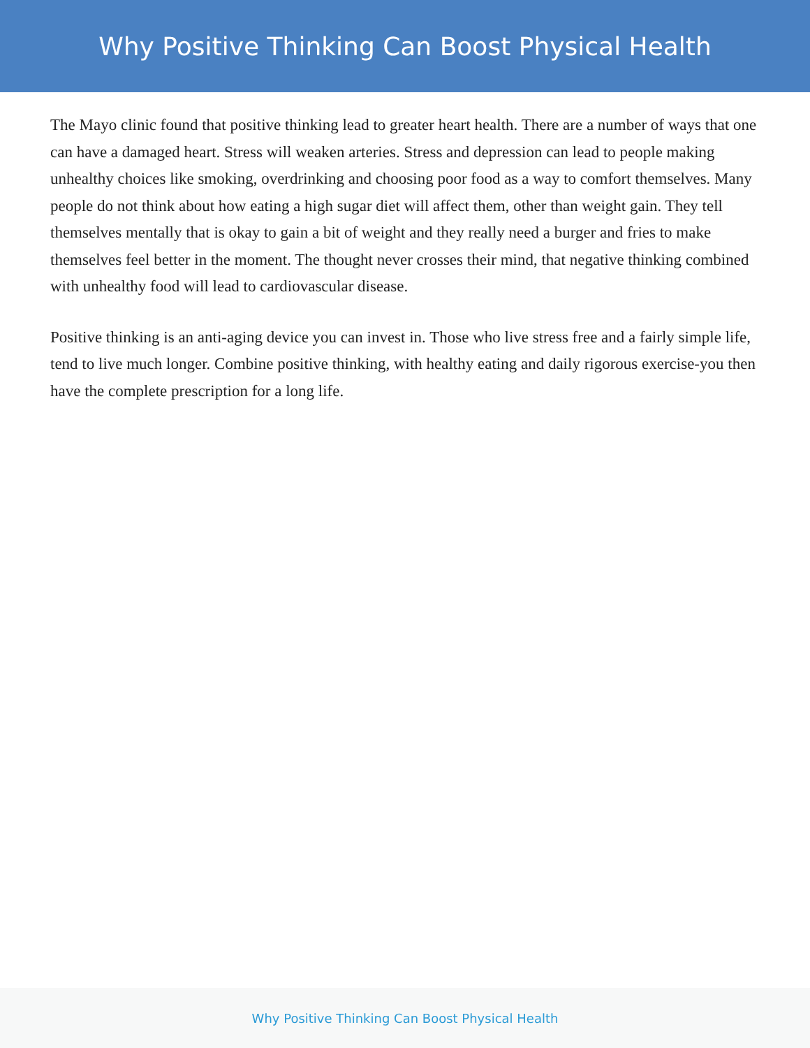Why Positive Thinking Can Boost Physical Health
The Mayo clinic found that positive thinking lead to greater heart health. There are a number of ways that one can have a damaged heart. Stress will weaken arteries. Stress and depression can lead to people making unhealthy choices like smoking, overdrinking and choosing poor food as a way to comfort themselves. Many people do not think about how eating a high sugar diet will affect them, other than weight gain. They tell themselves mentally that is okay to gain a bit of weight and they really need a burger and fries to make themselves feel better in the moment. The thought never crosses their mind, that negative thinking combined with unhealthy food will lead to cardiovascular disease.
Positive thinking is an anti-aging device you can invest in. Those who live stress free and a fairly simple life, tend to live much longer. Combine positive thinking, with healthy eating and daily rigorous exercise-you then have the complete prescription for a long life.
Why Positive Thinking Can Boost Physical Health